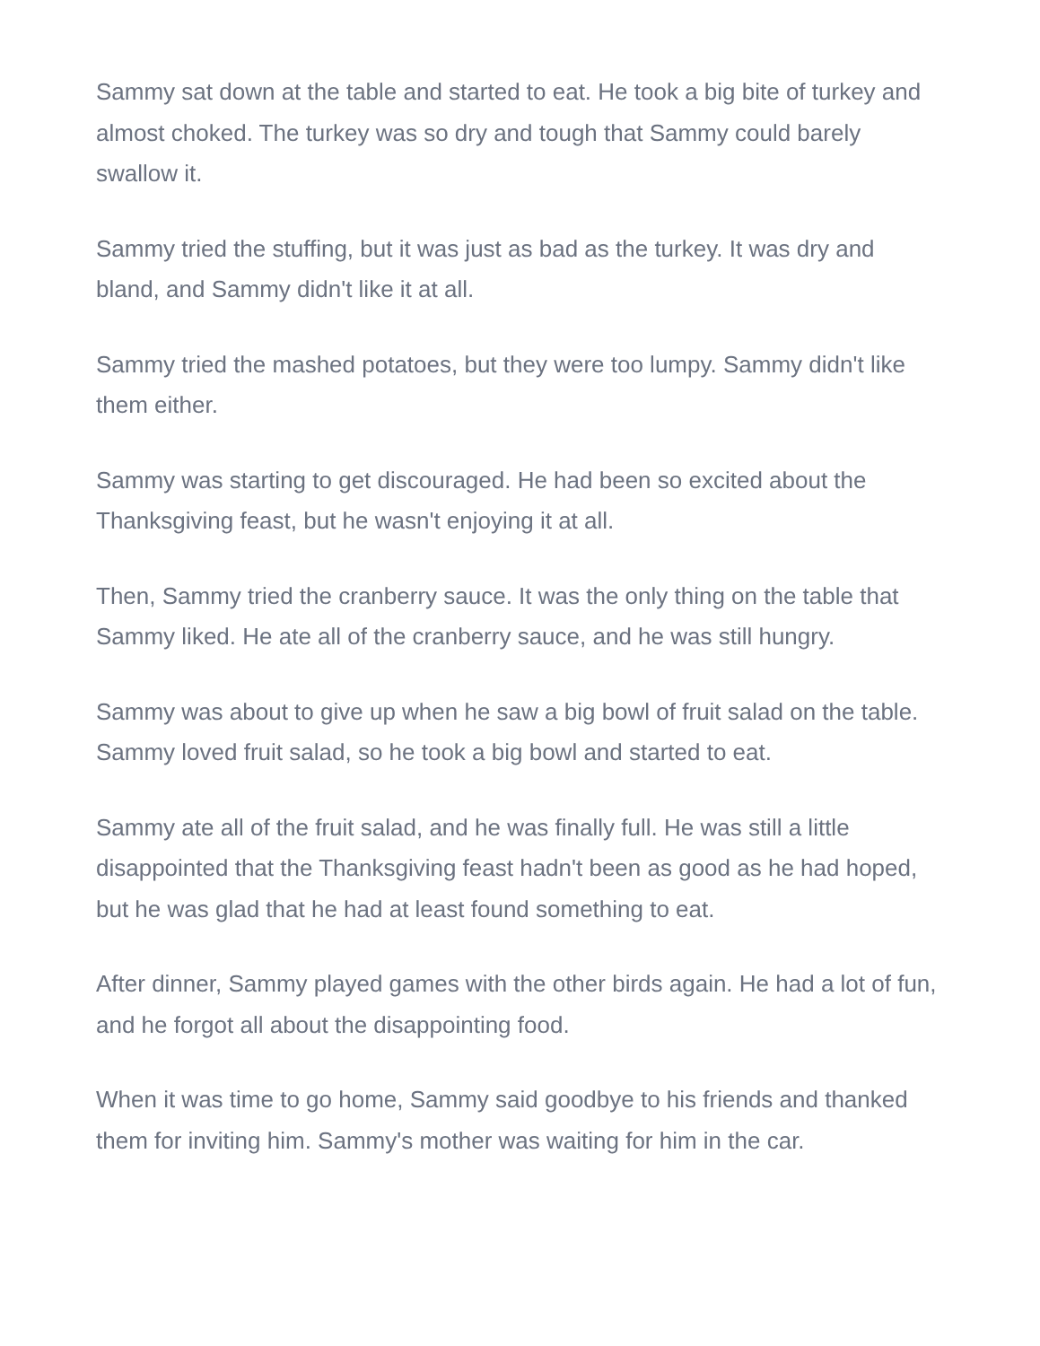Sammy sat down at the table and started to eat. He took a big bite of turkey and almost choked. The turkey was so dry and tough that Sammy could barely swallow it.
Sammy tried the stuffing, but it was just as bad as the turkey. It was dry and bland, and Sammy didn't like it at all.
Sammy tried the mashed potatoes, but they were too lumpy. Sammy didn't like them either.
Sammy was starting to get discouraged. He had been so excited about the Thanksgiving feast, but he wasn't enjoying it at all.
Then, Sammy tried the cranberry sauce. It was the only thing on the table that Sammy liked. He ate all of the cranberry sauce, and he was still hungry.
Sammy was about to give up when he saw a big bowl of fruit salad on the table. Sammy loved fruit salad, so he took a big bowl and started to eat.
Sammy ate all of the fruit salad, and he was finally full. He was still a little disappointed that the Thanksgiving feast hadn't been as good as he had hoped, but he was glad that he had at least found something to eat.
After dinner, Sammy played games with the other birds again. He had a lot of fun, and he forgot all about the disappointing food.
When it was time to go home, Sammy said goodbye to his friends and thanked them for inviting him. Sammy's mother was waiting for him in the car.